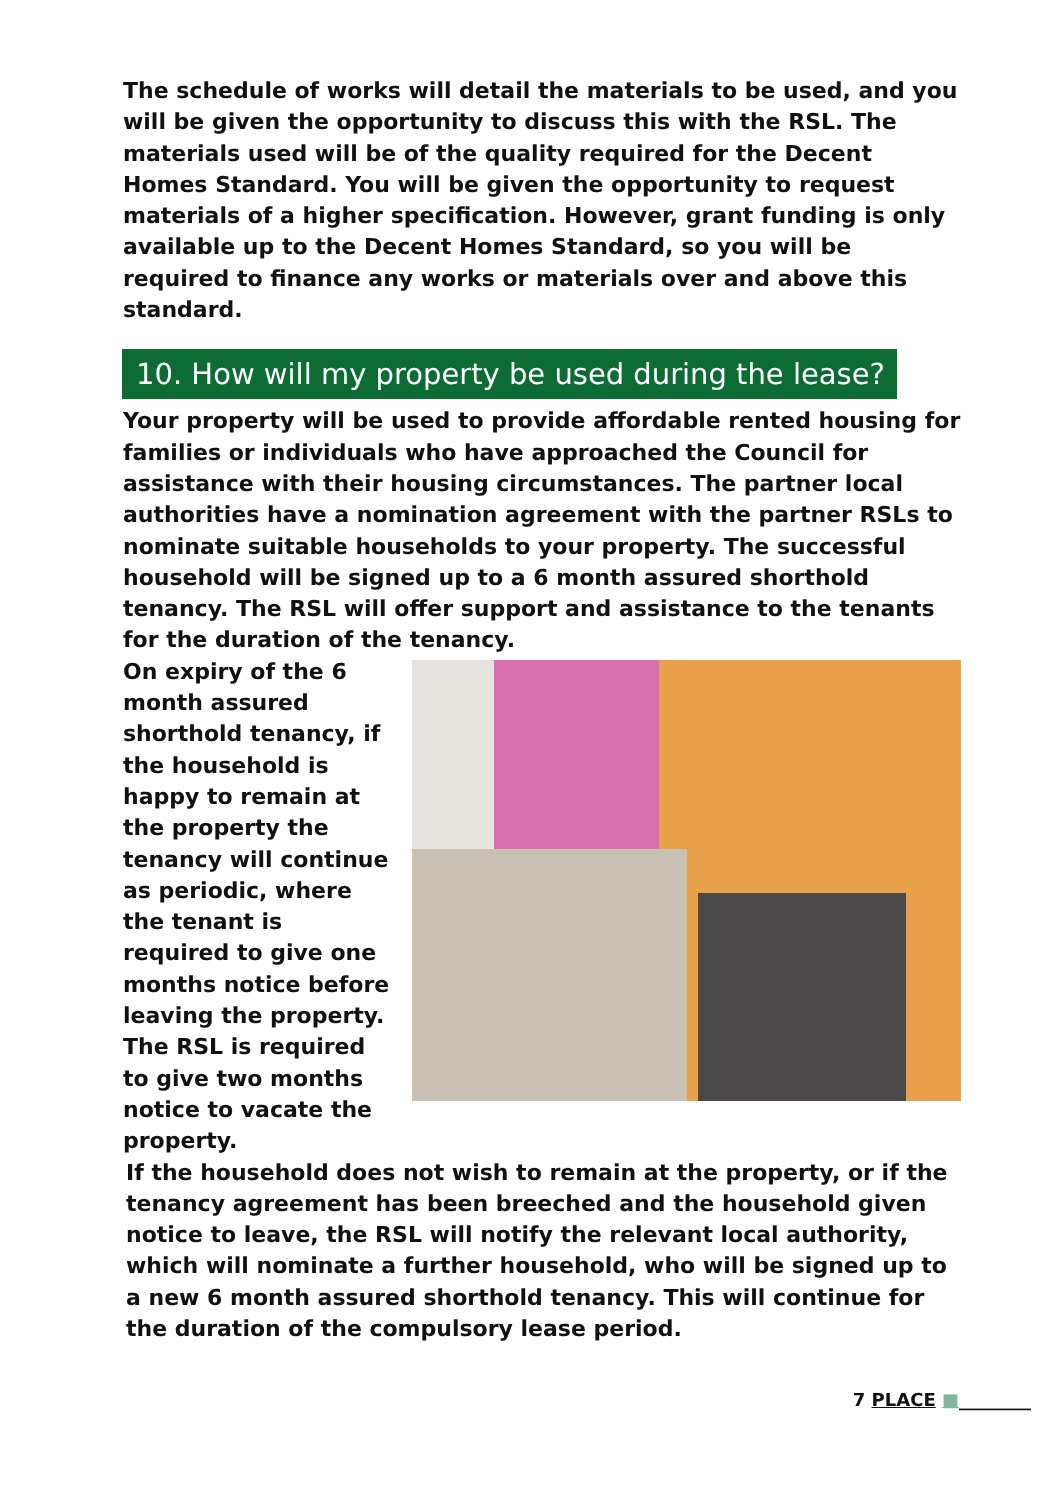The schedule of works will detail the materials to be used, and you will be given the opportunity to discuss this with the RSL. The materials used will be of the quality required for the Decent Homes Standard. You will be given the opportunity to request materials of a higher specification. However, grant funding is only available up to the Decent Homes Standard, so you will be required to finance any works or materials over and above this standard.
10. How will my property be used during the lease?
Your property will be used to provide affordable rented housing for families or individuals who have approached the Council for assistance with their housing circumstances. The partner local authorities have a nomination agreement with the partner RSLs to nominate suitable households to your property. The successful household will be signed up to a 6 month assured shorthold tenancy. The RSL will offer support and assistance to the tenants for the duration of the tenancy.
On expiry of the 6 month assured shorthold tenancy, if the household is happy to remain at the property the tenancy will continue as periodic, where the tenant is required to give one months notice before leaving the property. The RSL is required to give two months notice to vacate the property.
If the household does not wish to remain at the property, or if the tenancy agreement has been breeched and the household given notice to leave, the RSL will notify the relevant local authority, which will nominate a further household, who will be signed up to a new 6 month assured shorthold tenancy. This will continue for the duration of the compulsory lease period.
7 PLACE ■________